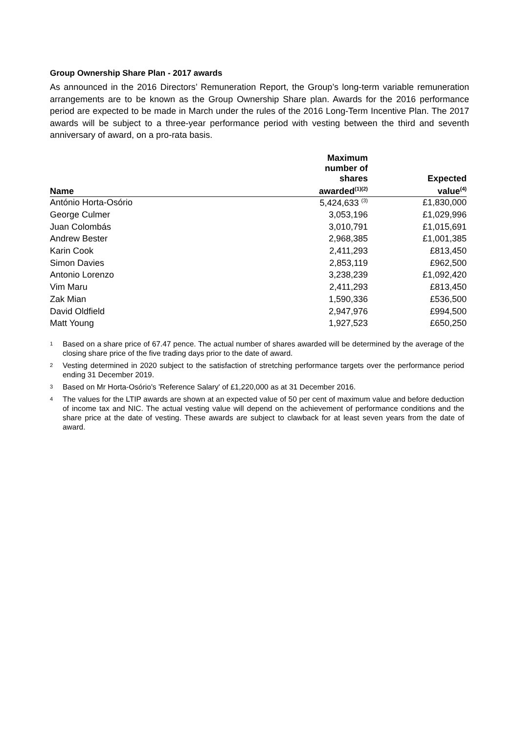Group Ownership Share Plan - 2017 awards
As announced in the 2016 Directors’ Remuneration Report, the Group’s long-term variable remuneration arrangements are to be known as the Group Ownership Share plan. Awards for the 2016 performance period are expected to be made in March under the rules of the 2016 Long-Term Incentive Plan. The 2017 awards will be subject to a three-year performance period with vesting between the third and seventh anniversary of award, on a pro-rata basis.
| Name | Maximum number of shares awarded<sup>(1)(2)</sup> | Expected value<sup>(4)</sup> |
| --- | --- | --- |
| António Horta-Osório | 5,424,633 <sup>(3)</sup> | £1,830,000 |
| George Culmer | 3,053,196 | £1,029,996 |
| Juan Colombás | 3,010,791 | £1,015,691 |
| Andrew Bester | 2,968,385 | £1,001,385 |
| Karin Cook | 2,411,293 | £813,450 |
| Simon Davies | 2,853,119 | £962,500 |
| Antonio Lorenzo | 3,238,239 | £1,092,420 |
| Vim Maru | 2,411,293 | £813,450 |
| Zak Mian | 1,590,336 | £536,500 |
| David Oldfield | 2,947,976 | £994,500 |
| Matt Young | 1,927,523 | £650,250 |
1 Based on a share price of 67.47 pence. The actual number of shares awarded will be determined by the average of the closing share price of the five trading days prior to the date of award.
2 Vesting determined in 2020 subject to the satisfaction of stretching performance targets over the performance period ending 31 December 2019.
3 Based on Mr Horta-Osório's 'Reference Salary' of £1,220,000 as at 31 December 2016.
4 The values for the LTIP awards are shown at an expected value of 50 per cent of maximum value and before deduction of income tax and NIC. The actual vesting value will depend on the achievement of performance conditions and the share price at the date of vesting. These awards are subject to clawback for at least seven years from the date of award.